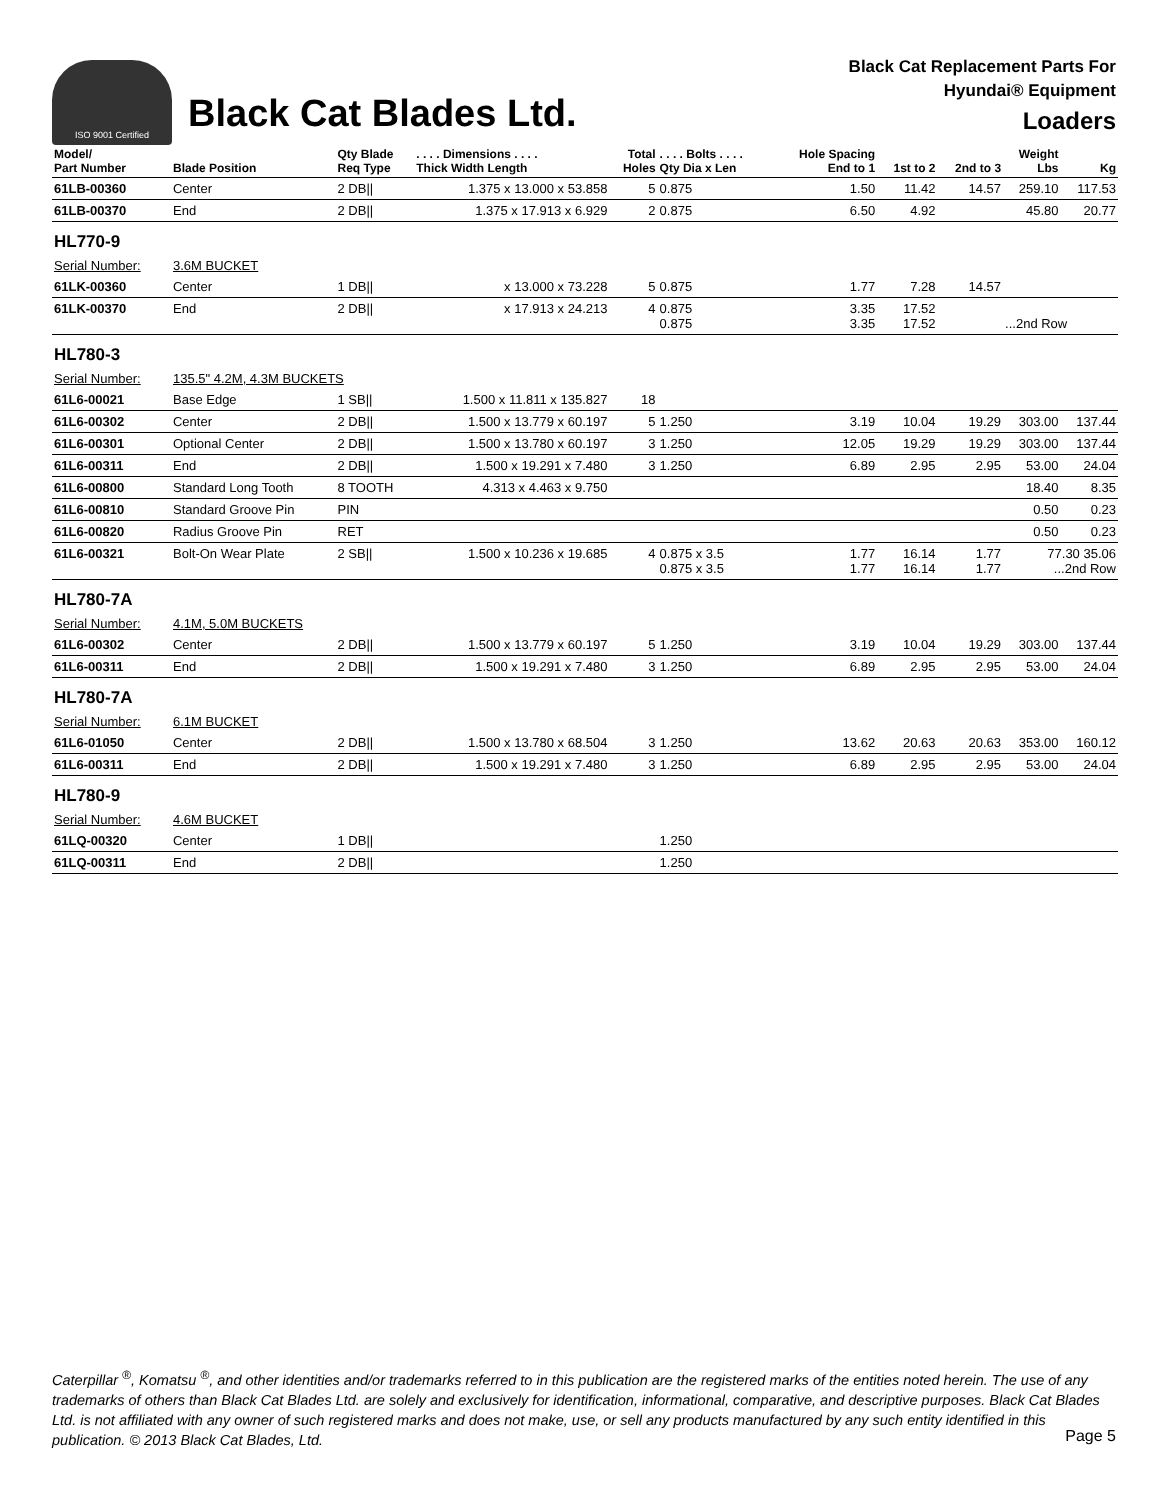ISO 9001 Certified
Black Cat Blades Ltd.
Black Cat Replacement Parts For
Hyundai® Equipment
Loaders
| Model/ Part Number | Blade Position | Qty Blade Req Type | . . . . Dimensions . . . . Thick Width Length | Total Holes | . . . . Bolts . . . . Qty Dia x Len | Hole Spacing End to 1 | 1st to 2 | 2nd to 3 | Weight Lbs | Kg |
| --- | --- | --- | --- | --- | --- | --- | --- | --- | --- | --- |
| 61LB-00360 | Center | 2 DB// | 1.375 x 13.000 x 53.858 | 5 | 0.875 | 1.50 | 11.42 | 14.57 | 259.10 | 117.53 |
| 61LB-00370 | End | 2 DB// | 1.375 x 17.913 x 6.929 | 2 | 0.875 | 6.50 | 4.92 | | 45.80 | 20.77 |
| HL770-9 | | | | | | | | | | |
| Serial Number: | 3.6M BUCKET | | | | | | | | | |
| 61LK-00360 | Center | 1 DB// | x 13.000 x 73.228 | 5 | 0.875 | 1.77 | 7.28 | 14.57 | | |
| 61LK-00370 | End | 2 DB// | x 17.913 x 24.213 | 4 | 0.875 0.875 | 3.35 3.35 | 17.52 17.52 | | ...2nd Row | |
| HL780-3 | | | | | | | | | | |
| Serial Number: | 135.5" 4.2M, 4.3M BUCKETS | | | | | | | | | |
| 61L6-00021 | Base Edge | 1 SB// | 1.500 x 11.811 x 135.827 | 18 | | | | | | |
| 61L6-00302 | Center | 2 DB// | 1.500 x 13.779 x 60.197 | 5 | 1.250 | 3.19 | 10.04 | 19.29 | 303.00 | 137.44 |
| 61L6-00301 | Optional Center | 2 DB// | 1.500 x 13.780 x 60.197 | 3 | 1.250 | 12.05 | 19.29 | 19.29 | 303.00 | 137.44 |
| 61L6-00311 | End | 2 DB// | 1.500 x 19.291 x 7.480 | 3 | 1.250 | 6.89 | 2.95 | 2.95 | 53.00 | 24.04 |
| 61L6-00800 | Standard Long Tooth | 8 TOOTH | 4.313 x 4.463 x 9.750 | | | | | | 18.40 | 8.35 |
| 61L6-00810 | Standard Groove Pin | PIN | | | | | | | 0.50 | 0.23 |
| 61L6-00820 | Radius Groove Pin | RET | | | | | | | 0.50 | 0.23 |
| 61L6-00321 | Bolt-On Wear Plate | 2 SB// | 1.500 x 10.236 x 19.685 | 4 | 0.875 x 3.5 0.875 x 3.5 | 1.77 1.77 | 16.14 16.14 | 1.77 1.77 | 77.30 35.06 ...2nd Row | |
| HL780-7A | | | | | | | | | | |
| Serial Number: | 4.1M, 5.0M BUCKETS | | | | | | | | | |
| 61L6-00302 | Center | 2 DB// | 1.500 x 13.779 x 60.197 | 5 | 1.250 | 3.19 | 10.04 | 19.29 | 303.00 | 137.44 |
| 61L6-00311 | End | 2 DB// | 1.500 x 19.291 x 7.480 | 3 | 1.250 | 6.89 | 2.95 | 2.95 | 53.00 | 24.04 |
| HL780-7A | | | | | | | | | | |
| Serial Number: | 6.1M BUCKET | | | | | | | | | |
| 61L6-01050 | Center | 2 DB// | 1.500 x 13.780 x 68.504 | 3 | 1.250 | 13.62 | 20.63 | 20.63 | 353.00 | 160.12 |
| 61L6-00311 | End | 2 DB// | 1.500 x 19.291 x 7.480 | 3 | 1.250 | 6.89 | 2.95 | 2.95 | 53.00 | 24.04 |
| HL780-9 | | | | | | | | | | |
| Serial Number: | 4.6M BUCKET | | | | | | | | | |
| 61LQ-00320 | Center | 1 DB// | | | 1.250 | | | | | |
| 61LQ-00311 | End | 2 DB// | | | 1.250 | | | | | |
Caterpillar <sup>®</sup>, Komatsu <sup>®</sup>, and other identities and/or trademarks referred to in this publication are the registered marks of the entities noted herein. The use of any trademarks of others than Black Cat Blades Ltd. are solely and exclusively for identification, informational, comparative, and descriptive purposes. Black Cat Blades Ltd. is not affiliated with any owner of such registered marks and does not make, use, or sell any products manufactured by any such entity identified in this publication. © 2013 Black Cat Blades, Ltd.
Page 5